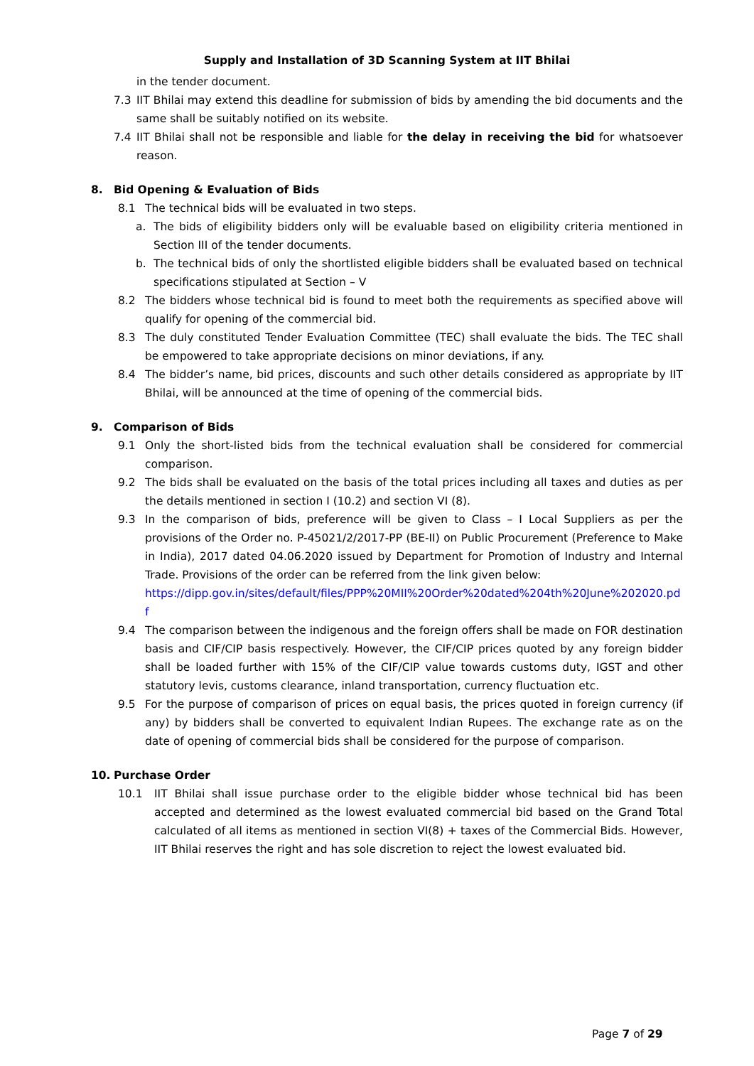Supply and Installation of 3D Scanning System at IIT Bhilai
in the tender document.
7.3 IIT Bhilai may extend this deadline for submission of bids by amending the bid documents and the same shall be suitably notified on its website.
7.4 IIT Bhilai shall not be responsible and liable for the delay in receiving the bid for whatsoever reason.
8. Bid Opening & Evaluation of Bids
8.1 The technical bids will be evaluated in two steps.
a. The bids of eligibility bidders only will be evaluable based on eligibility criteria mentioned in Section III of the tender documents.
b. The technical bids of only the shortlisted eligible bidders shall be evaluated based on technical specifications stipulated at Section – V
8.2 The bidders whose technical bid is found to meet both the requirements as specified above will qualify for opening of the commercial bid.
8.3 The duly constituted Tender Evaluation Committee (TEC) shall evaluate the bids. The TEC shall be empowered to take appropriate decisions on minor deviations, if any.
8.4 The bidder’s name, bid prices, discounts and such other details considered as appropriate by IIT Bhilai, will be announced at the time of opening of the commercial bids.
9. Comparison of Bids
9.1 Only the short-listed bids from the technical evaluation shall be considered for commercial comparison.
9.2 The bids shall be evaluated on the basis of the total prices including all taxes and duties as per the details mentioned in section I (10.2) and section VI (8).
9.3 In the comparison of bids, preference will be given to Class – I Local Suppliers as per the provisions of the Order no. P-45021/2/2017-PP (BE-II) on Public Procurement (Preference to Make in India), 2017 dated 04.06.2020 issued by Department for Promotion of Industry and Internal Trade. Provisions of the order can be referred from the link given below:
https://dipp.gov.in/sites/default/files/PPP%20MII%20Order%20dated%204th%20June%202020.pdf
9.4 The comparison between the indigenous and the foreign offers shall be made on FOR destination basis and CIF/CIP basis respectively. However, the CIF/CIP prices quoted by any foreign bidder shall be loaded further with 15% of the CIF/CIP value towards customs duty, IGST and other statutory levis, customs clearance, inland transportation, currency fluctuation etc.
9.5 For the purpose of comparison of prices on equal basis, the prices quoted in foreign currency (if any) by bidders shall be converted to equivalent Indian Rupees. The exchange rate as on the date of opening of commercial bids shall be considered for the purpose of comparison.
10. Purchase Order
10.1 IIT Bhilai shall issue purchase order to the eligible bidder whose technical bid has been accepted and determined as the lowest evaluated commercial bid based on the Grand Total calculated of all items as mentioned in section VI(8) + taxes of the Commercial Bids. However, IIT Bhilai reserves the right and has sole discretion to reject the lowest evaluated bid.
Page 7 of 29